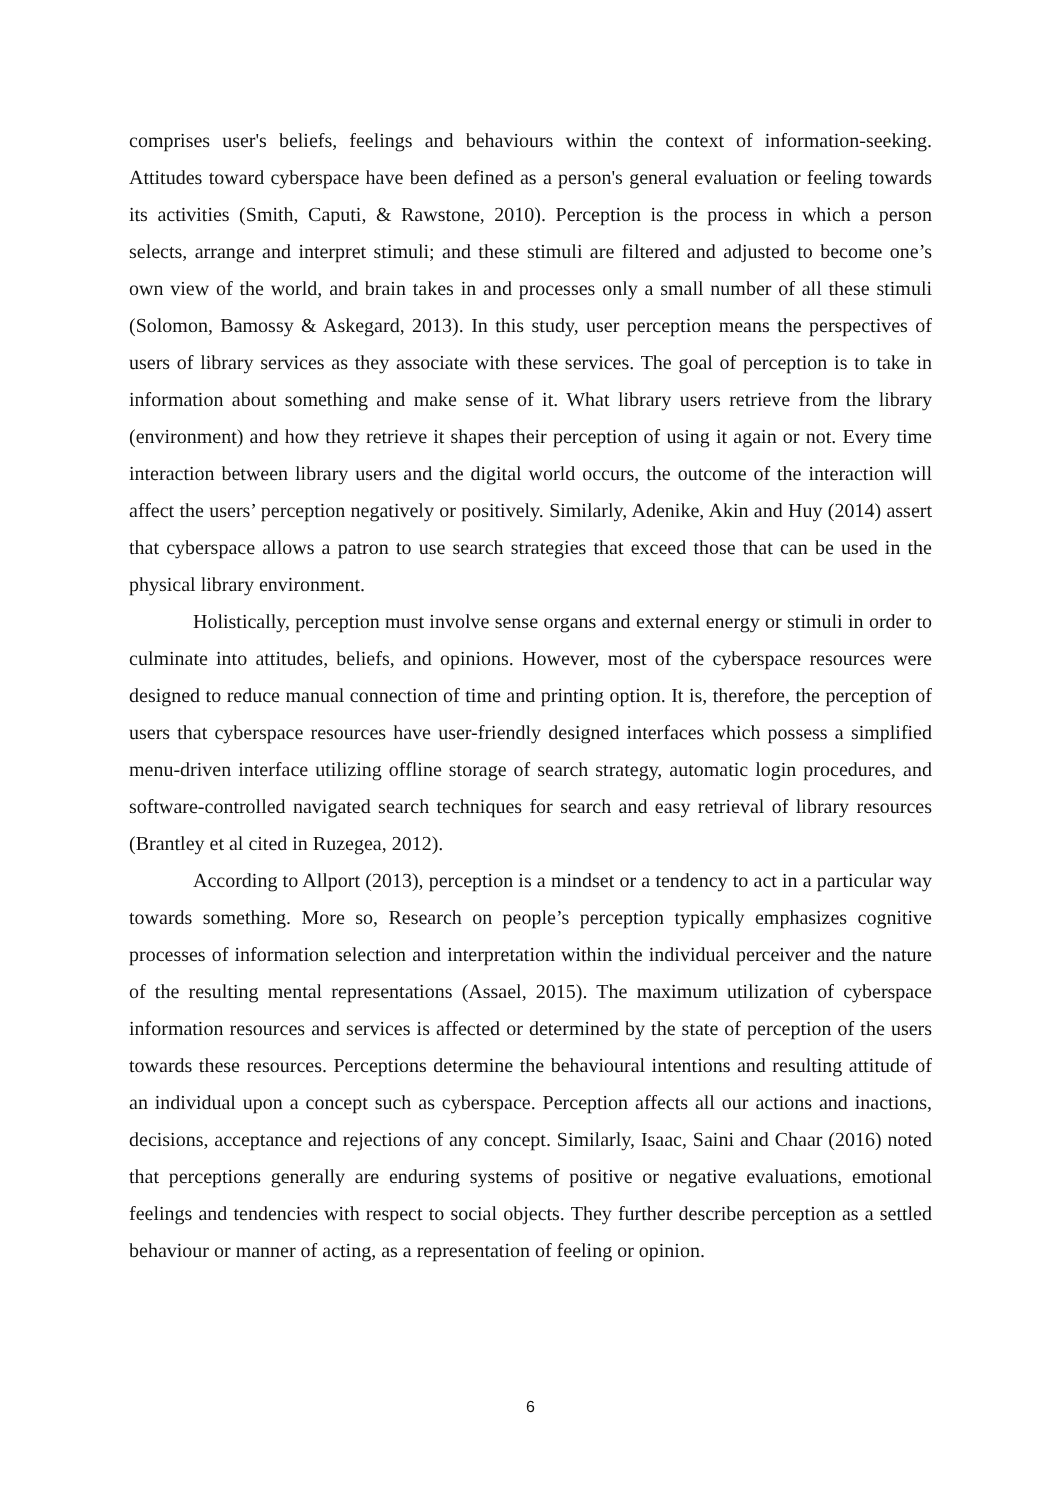comprises user's beliefs, feelings and behaviours within the context of information-seeking. Attitudes toward cyberspace have been defined as a person's general evaluation or feeling towards its activities (Smith, Caputi, & Rawstone, 2010). Perception is the process in which a person selects, arrange and interpret stimuli; and these stimuli are filtered and adjusted to become one’s own view of the world, and brain takes in and processes only a small number of all these stimuli (Solomon, Bamossy & Askegard, 2013). In this study, user perception means the perspectives of users of library services as they associate with these services. The goal of perception is to take in information about something and make sense of it. What library users retrieve from the library (environment) and how they retrieve it shapes their perception of using it again or not. Every time interaction between library users and the digital world occurs, the outcome of the interaction will affect the users’ perception negatively or positively. Similarly, Adenike, Akin and Huy (2014) assert that cyberspace allows a patron to use search strategies that exceed those that can be used in the physical library environment.
Holistically, perception must involve sense organs and external energy or stimuli in order to culminate into attitudes, beliefs, and opinions. However, most of the cyberspace resources were designed to reduce manual connection of time and printing option. It is, therefore, the perception of users that cyberspace resources have user-friendly designed interfaces which possess a simplified menu-driven interface utilizing offline storage of search strategy, automatic login procedures, and software-controlled navigated search techniques for search and easy retrieval of library resources (Brantley et al cited in Ruzegea, 2012).
According to Allport (2013), perception is a mindset or a tendency to act in a particular way towards something. More so, Research on people’s perception typically emphasizes cognitive processes of information selection and interpretation within the individual perceiver and the nature of the resulting mental representations (Assael, 2015). The maximum utilization of cyberspace information resources and services is affected or determined by the state of perception of the users towards these resources. Perceptions determine the behavioural intentions and resulting attitude of an individual upon a concept such as cyberspace. Perception affects all our actions and inactions, decisions, acceptance and rejections of any concept. Similarly, Isaac, Saini and Chaar (2016) noted that perceptions generally are enduring systems of positive or negative evaluations, emotional feelings and tendencies with respect to social objects. They further describe perception as a settled behaviour or manner of acting, as a representation of feeling or opinion.
6